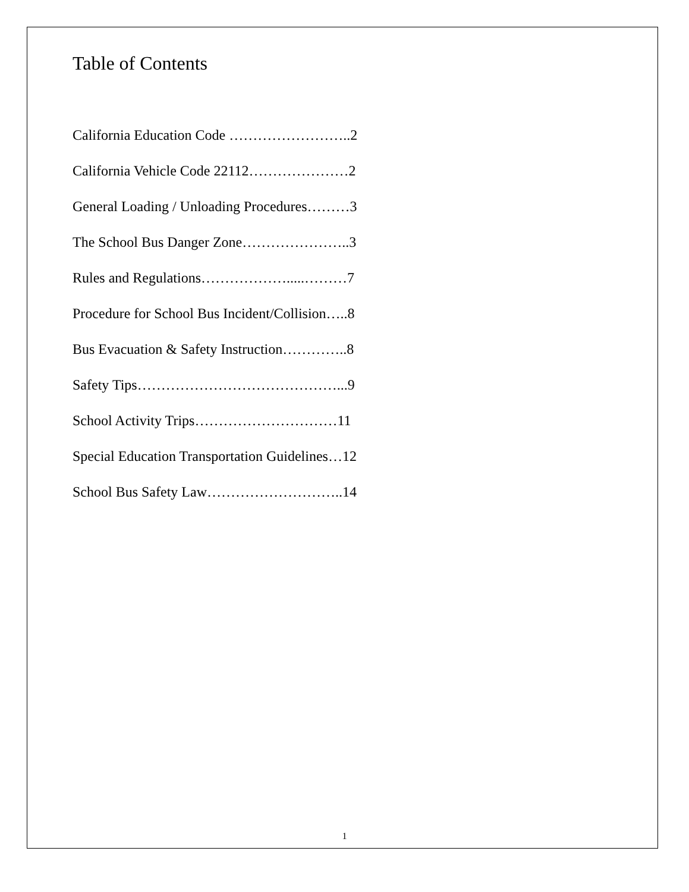Table of Contents
California Education Code ……………………..2
California Vehicle Code 22112…………………2
General Loading / Unloading Procedures………3
The School Bus Danger Zone…………………..3
Rules and Regulations……………….....………7
Procedure for School Bus Incident/Collision…..8
Bus Evacuation & Safety Instruction…………..8
Safety Tips……………………………………...9
School Activity Trips…………………………11
Special Education Transportation Guidelines…12
School Bus Safety Law………………………..14
1